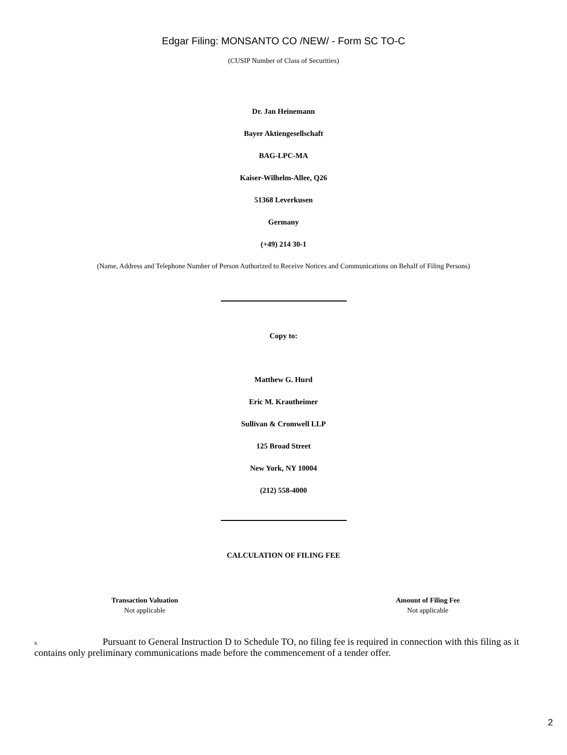Edgar Filing: MONSANTO CO /NEW/ - Form SC TO-C
(CUSIP Number of Class of Securities)
Dr. Jan Heinemann
Bayer Aktiengesellschaft
BAG-LPC-MA
Kaiser-Wilhelm-Allee, Q26
51368 Leverkusen
Germany
(+49) 214 30-1
(Name, Address and Telephone Number of Person Authorized to Receive Notices and Communications on Behalf of Filing Persons)
Copy to:
Matthew G. Hurd
Eric M. Krautheimer
Sullivan & Cromwell LLP
125 Broad Street
New York, NY 10004
(212) 558-4000
CALCULATION OF FILING FEE
| Transaction Valuation | Amount of Filing Fee |
| --- | --- |
| Not applicable | Not applicable |
x Pursuant to General Instruction D to Schedule TO, no filing fee is required in connection with this filing as it contains only preliminary communications made before the commencement of a tender offer.
2